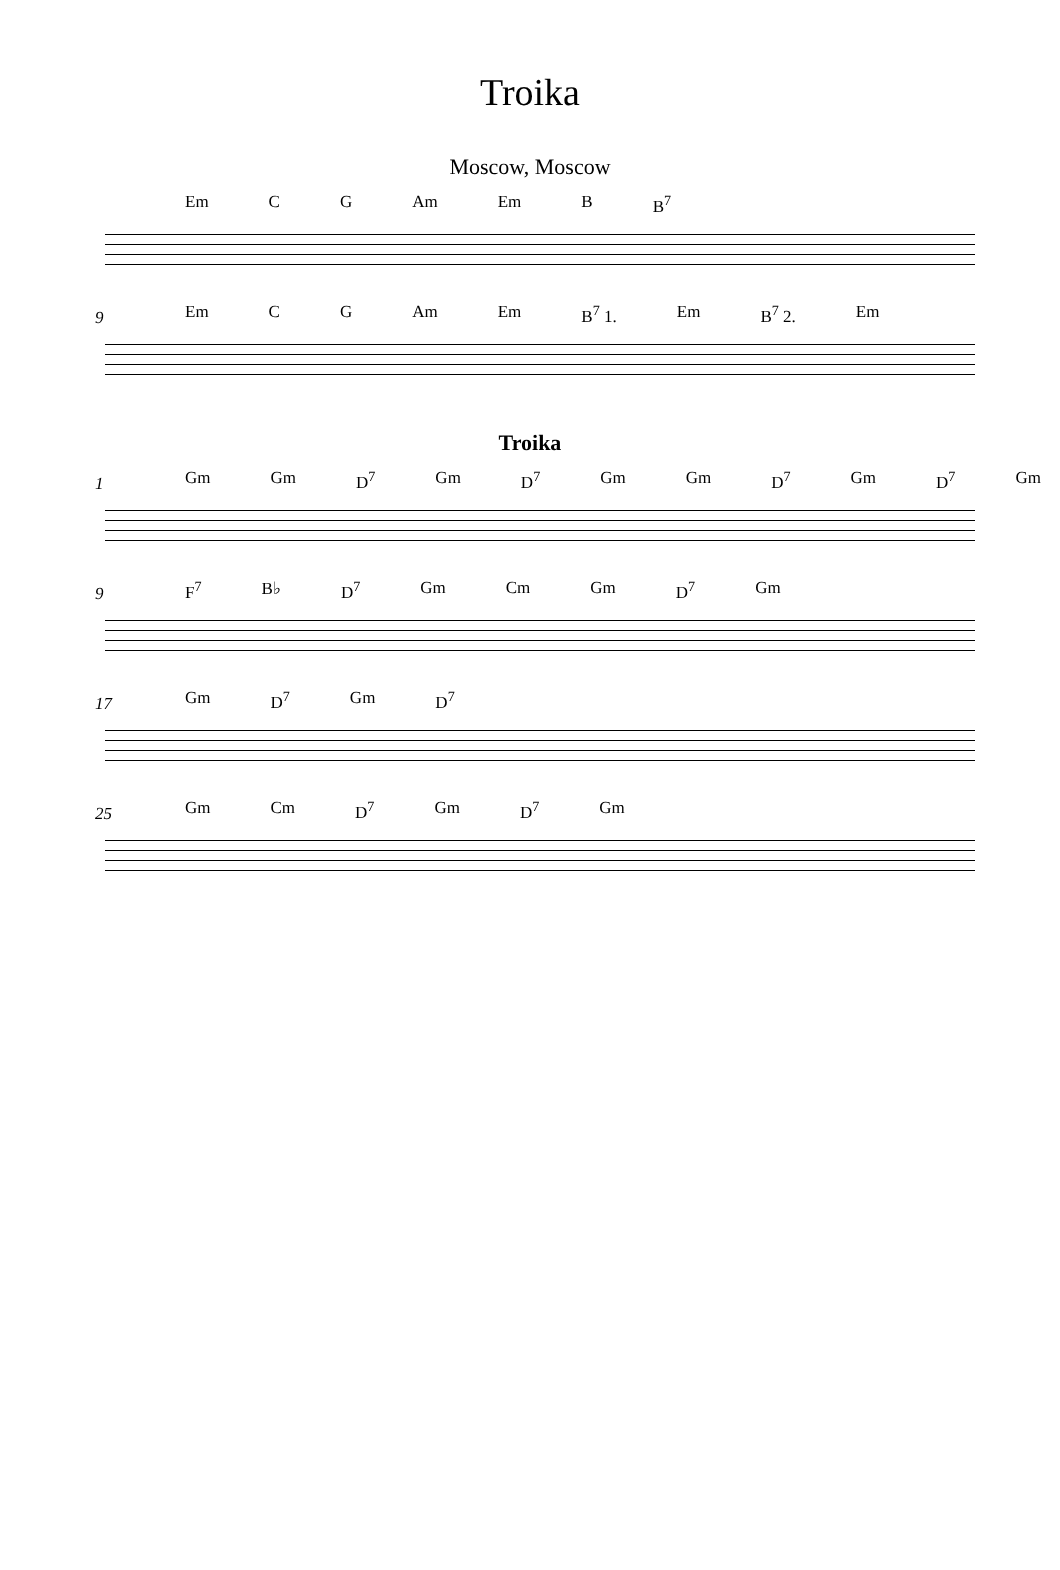Troika
Moscow, Moscow
Em C G Am Em B B<sup>7</sup>
9
Em C G Am Em B<sup>7</sup> 1. Em B<sup>7</sup> 2. Em
Troika
1
Gm Gm D<sup>7</sup> Gm D<sup>7</sup> Gm Gm D<sup>7</sup> Gm D<sup>7</sup> Gm
9
F<sup>7</sup> B♭ D<sup>7</sup> Gm Cm Gm D<sup>7</sup> Gm
17
Gm D<sup>7</sup> Gm D<sup>7</sup>
25
Gm Cm D<sup>7</sup> Gm D<sup>7</sup> Gm